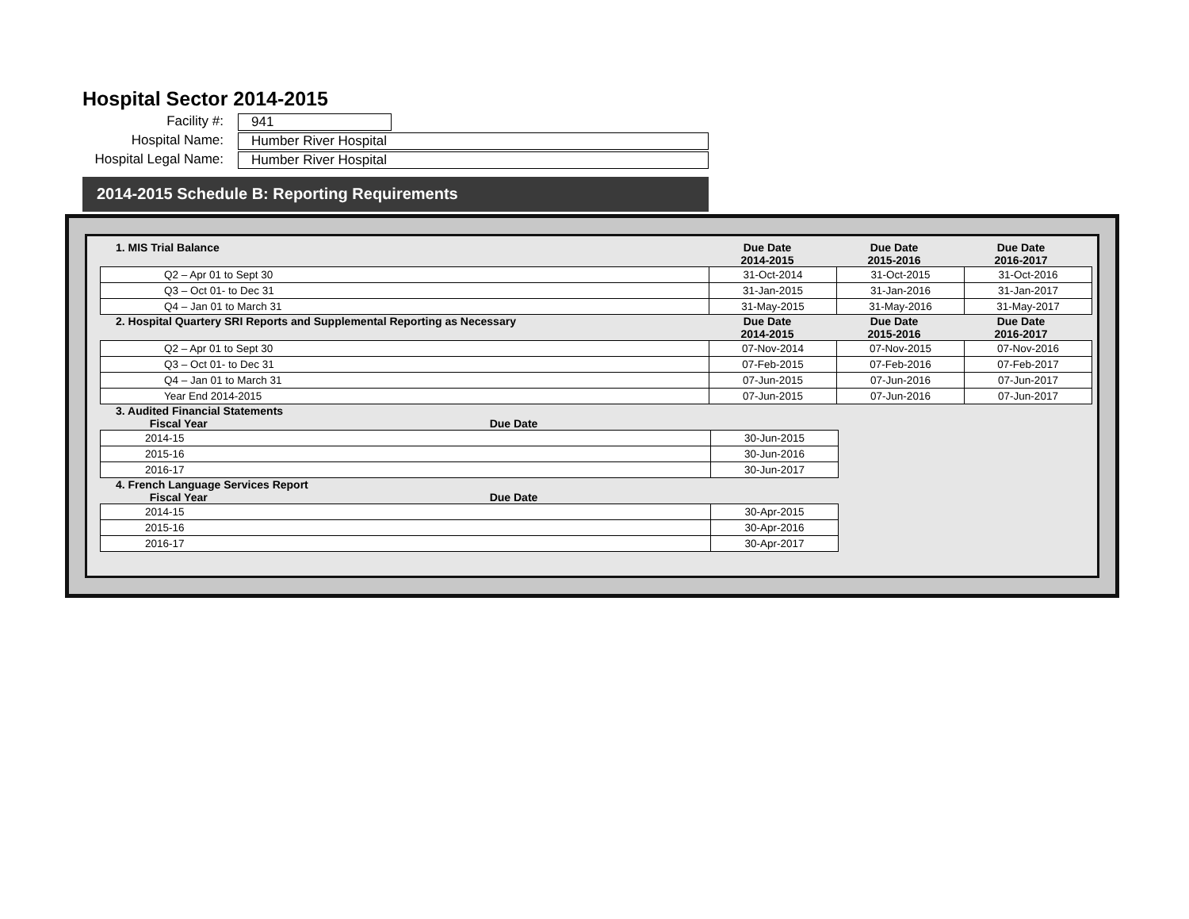Hospital Sector 2014-2015
Facility #:
941
Hospital Name:
Humber River Hospital
Hospital Legal Name:
Humber River Hospital
2014-2015 Schedule B: Reporting Requirements
1. MIS Trial Balance Due Date
2014-2015
Due Date
2015-2016
Due Date
2016-2017
| Q2 – Apr 01 to Sept 30 | 31-Oct-2014 | 31-Oct-2015 | 31-Oct-2016 |
| Q3 – Oct 01- to Dec 31 | 31-Jan-2015 | 31-Jan-2016 | 31-Jan-2017 |
| Q4 – Jan 01 to March 31 | 31-May-2015 | 31-May-2016 | 31-May-2017 |
2. Hospital Quartery SRI Reports and Supplemental Reporting as Necessary
Due Date
2014-2015
Due Date
2015-2016
Due Date
2016-2017
| Q2 – Apr 01 to Sept 30 | 07-Nov-2014 | 07-Nov-2015 | 07-Nov-2016 |
| Q3 – Oct 01- to Dec 31 | 07-Feb-2015 | 07-Feb-2016 | 07-Feb-2017 |
| Q4 – Jan 01 to March 31 | 07-Jun-2015 | 07-Jun-2016 | 07-Jun-2017 |
| Year End 2014-2015 | 07-Jun-2015 | 07-Jun-2016 | 07-Jun-2017 |
3. Audited Financial Statements
Fiscal Year
Due Date
| 2014-15 | 30-Jun-2015 |
| 2015-16 | 30-Jun-2016 |
| 2016-17 | 30-Jun-2017 |
4. French Language Services Report
Fiscal Year
Due Date
| 2014-15 | 30-Apr-2015 |
| 2015-16 | 30-Apr-2016 |
| 2016-17 | 30-Apr-2017 |